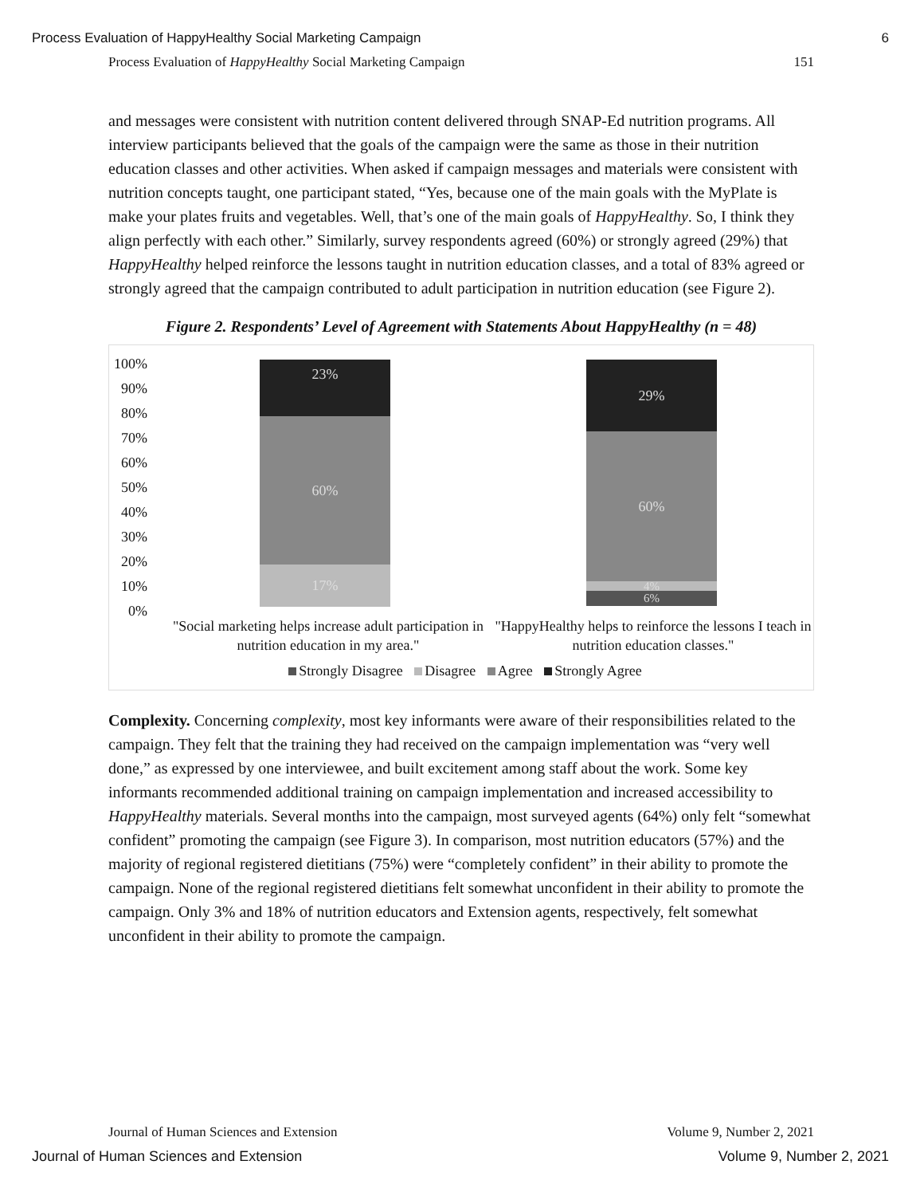Process Evaluation of HappyHealthy Social Marketing Campaign 6
Process Evaluation of HappyHealthy Social Marketing Campaign 151
and messages were consistent with nutrition content delivered through SNAP-Ed nutrition programs. All interview participants believed that the goals of the campaign were the same as those in their nutrition education classes and other activities. When asked if campaign messages and materials were consistent with nutrition concepts taught, one participant stated, “Yes, because one of the main goals with the MyPlate is make your plates fruits and vegetables. Well, that’s one of the main goals of HappyHealthy. So, I think they align perfectly with each other.” Similarly, survey respondents agreed (60%) or strongly agreed (29%) that HappyHealthy helped reinforce the lessons taught in nutrition education classes, and a total of 83% agreed or strongly agreed that the campaign contributed to adult participation in nutrition education (see Figure 2).
Figure 2. Respondents’ Level of Agreement with Statements About HappyHealthy (n = 48)
100%
90%
80%
70%
60%
50%
40%
30%
20%
10%
0%
23%
60%
17%
29%
60%
4%
6%
"Social marketing helps increase adult participation in nutrition education in my area."
"HappyHealthy helps to reinforce the lessons I teach in nutrition education classes."
Strongly Disagree Disagree Agree Strongly Agree
Complexity. Concerning complexity, most key informants were aware of their responsibilities related to the campaign. They felt that the training they had received on the campaign implementation was “very well done,” as expressed by one interviewee, and built excitement among staff about the work. Some key informants recommended additional training on campaign implementation and increased accessibility to HappyHealthy materials. Several months into the campaign, most surveyed agents (64%) only felt “somewhat confident” promoting the campaign (see Figure 3). In comparison, most nutrition educators (57%) and the majority of regional registered dietitians (75%) were “completely confident” in their ability to promote the campaign. None of the regional registered dietitians felt somewhat unconfident in their ability to promote the campaign. Only 3% and 18% of nutrition educators and Extension agents, respectively, felt somewhat unconfident in their ability to promote the campaign.
Journal of Human Sciences and Extension Volume 9, Number 2, 2021
Journal of Human Sciences and Extension Volume 9, Number 2, 2021